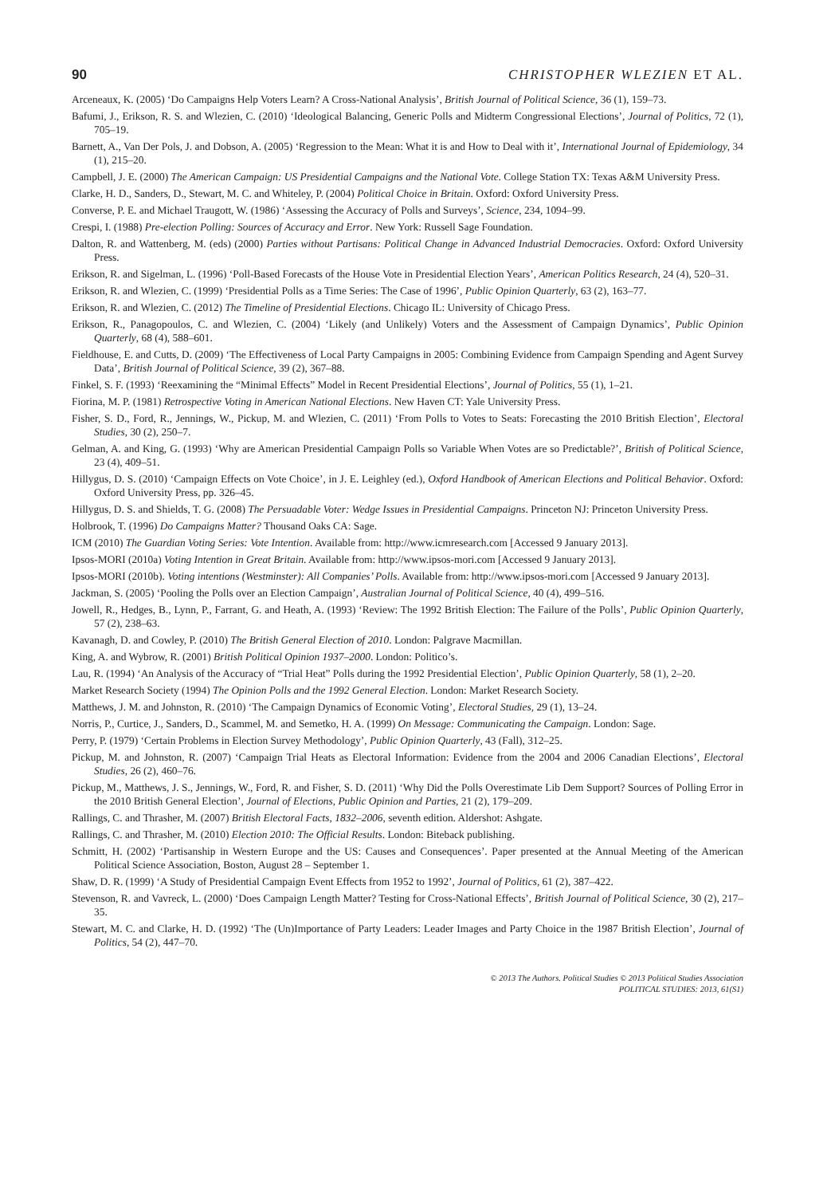90 CHRISTOPHER WLEZIEN ET AL.
Arceneaux, K. (2005) ‘Do Campaigns Help Voters Learn? A Cross-National Analysis’, British Journal of Political Science, 36 (1), 159–73.
Bafumi, J., Erikson, R. S. and Wlezien, C. (2010) ‘Ideological Balancing, Generic Polls and Midterm Congressional Elections’, Journal of Politics, 72 (1), 705–19.
Barnett, A., Van Der Pols, J. and Dobson, A. (2005) ‘Regression to the Mean: What it is and How to Deal with it’, International Journal of Epidemiology, 34 (1), 215–20.
Campbell, J. E. (2000) The American Campaign: US Presidential Campaigns and the National Vote. College Station TX: Texas A&M University Press.
Clarke, H. D., Sanders, D., Stewart, M. C. and Whiteley, P. (2004) Political Choice in Britain. Oxford: Oxford University Press.
Converse, P. E. and Michael Traugott, W. (1986) ‘Assessing the Accuracy of Polls and Surveys’, Science, 234, 1094–99.
Crespi, I. (1988) Pre-election Polling: Sources of Accuracy and Error. New York: Russell Sage Foundation.
Dalton, R. and Wattenberg, M. (eds) (2000) Parties without Partisans: Political Change in Advanced Industrial Democracies. Oxford: Oxford University Press.
Erikson, R. and Sigelman, L. (1996) ‘Poll-Based Forecasts of the House Vote in Presidential Election Years’, American Politics Research, 24 (4), 520–31.
Erikson, R. and Wlezien, C. (1999) ‘Presidential Polls as a Time Series: The Case of 1996’, Public Opinion Quarterly, 63 (2), 163–77.
Erikson, R. and Wlezien, C. (2012) The Timeline of Presidential Elections. Chicago IL: University of Chicago Press.
Erikson, R., Panagopoulos, C. and Wlezien, C. (2004) ‘Likely (and Unlikely) Voters and the Assessment of Campaign Dynamics’, Public Opinion Quarterly, 68 (4), 588–601.
Fieldhouse, E. and Cutts, D. (2009) ‘The Effectiveness of Local Party Campaigns in 2005: Combining Evidence from Campaign Spending and Agent Survey Data’, British Journal of Political Science, 39 (2), 367–88.
Finkel, S. F. (1993) ‘Reexamining the “Minimal Effects” Model in Recent Presidential Elections’, Journal of Politics, 55 (1), 1–21.
Fiorina, M. P. (1981) Retrospective Voting in American National Elections. New Haven CT: Yale University Press.
Fisher, S. D., Ford, R., Jennings, W., Pickup, M. and Wlezien, C. (2011) ‘From Polls to Votes to Seats: Forecasting the 2010 British Election’, Electoral Studies, 30 (2), 250–7.
Gelman, A. and King, G. (1993) ‘Why are American Presidential Campaign Polls so Variable When Votes are so Predictable?’, British of Political Science, 23 (4), 409–51.
Hillygus, D. S. (2010) ‘Campaign Effects on Vote Choice’, in J. E. Leighley (ed.), Oxford Handbook of American Elections and Political Behavior. Oxford: Oxford University Press, pp. 326–45.
Hillygus, D. S. and Shields, T. G. (2008) The Persuadable Voter: Wedge Issues in Presidential Campaigns. Princeton NJ: Princeton University Press.
Holbrook, T. (1996) Do Campaigns Matter? Thousand Oaks CA: Sage.
ICM (2010) The Guardian Voting Series: Vote Intention. Available from: http://www.icmresearch.com [Accessed 9 January 2013].
Ipsos-MORI (2010a) Voting Intention in Great Britain. Available from: http://www.ipsos-mori.com [Accessed 9 January 2013].
Ipsos-MORI (2010b). Voting intentions (Westminster): All Companies’ Polls. Available from: http://www.ipsos-mori.com [Accessed 9 January 2013].
Jackman, S. (2005) ‘Pooling the Polls over an Election Campaign’, Australian Journal of Political Science, 40 (4), 499–516.
Jowell, R., Hedges, B., Lynn, P., Farrant, G. and Heath, A. (1993) ‘Review: The 1992 British Election: The Failure of the Polls’, Public Opinion Quarterly, 57 (2), 238–63.
Kavanagh, D. and Cowley, P. (2010) The British General Election of 2010. London: Palgrave Macmillan.
King, A. and Wybrow, R. (2001) British Political Opinion 1937–2000. London: Politico’s.
Lau, R. (1994) ‘An Analysis of the Accuracy of “Trial Heat” Polls during the 1992 Presidential Election’, Public Opinion Quarterly, 58 (1), 2–20.
Market Research Society (1994) The Opinion Polls and the 1992 General Election. London: Market Research Society.
Matthews, J. M. and Johnston, R. (2010) ‘The Campaign Dynamics of Economic Voting’, Electoral Studies, 29 (1), 13–24.
Norris, P., Curtice, J., Sanders, D., Scammel, M. and Semetko, H. A. (1999) On Message: Communicating the Campaign. London: Sage.
Perry, P. (1979) ‘Certain Problems in Election Survey Methodology’, Public Opinion Quarterly, 43 (Fall), 312–25.
Pickup, M. and Johnston, R. (2007) ‘Campaign Trial Heats as Electoral Information: Evidence from the 2004 and 2006 Canadian Elections’, Electoral Studies, 26 (2), 460–76.
Pickup, M., Matthews, J. S., Jennings, W., Ford, R. and Fisher, S. D. (2011) ‘Why Did the Polls Overestimate Lib Dem Support? Sources of Polling Error in the 2010 British General Election’, Journal of Elections, Public Opinion and Parties, 21 (2), 179–209.
Rallings, C. and Thrasher, M. (2007) British Electoral Facts, 1832–2006, seventh edition. Aldershot: Ashgate.
Rallings, C. and Thrasher, M. (2010) Election 2010: The Official Results. London: Biteback publishing.
Schmitt, H. (2002) ‘Partisanship in Western Europe and the US: Causes and Consequences’. Paper presented at the Annual Meeting of the American Political Science Association, Boston, August 28 – September 1.
Shaw, D. R. (1999) ‘A Study of Presidential Campaign Event Effects from 1952 to 1992’, Journal of Politics, 61 (2), 387–422.
Stevenson, R. and Vavreck, L. (2000) ‘Does Campaign Length Matter? Testing for Cross-National Effects’, British Journal of Political Science, 30 (2), 217–35.
Stewart, M. C. and Clarke, H. D. (1992) ‘The (Un)Importance of Party Leaders: Leader Images and Party Choice in the 1987 British Election’, Journal of Politics, 54 (2), 447–70.
© 2013 The Authors. Political Studies © 2013 Political Studies Association
POLITICAL STUDIES: 2013, 61(S1)